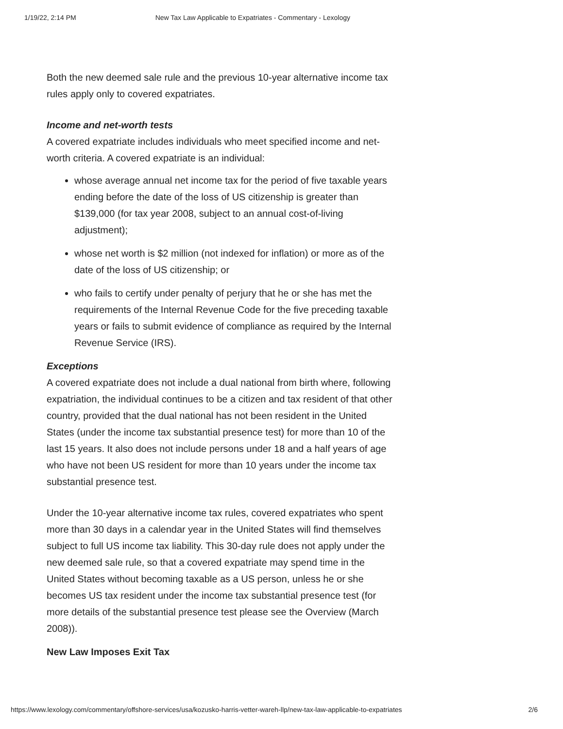1/19/22, 2:14 PM New Tax Law Applicable to Expatriates - Commentary - Lexology
Both the new deemed sale rule and the previous 10-year alternative income tax rules apply only to covered expatriates.
Income and net-worth tests
A covered expatriate includes individuals who meet specified income and net-worth criteria. A covered expatriate is an individual:
whose average annual net income tax for the period of five taxable years ending before the date of the loss of US citizenship is greater than $139,000 (for tax year 2008, subject to an annual cost-of-living adjustment);
whose net worth is $2 million (not indexed for inflation) or more as of the date of the loss of US citizenship; or
who fails to certify under penalty of perjury that he or she has met the requirements of the Internal Revenue Code for the five preceding taxable years or fails to submit evidence of compliance as required by the Internal Revenue Service (IRS).
Exceptions
A covered expatriate does not include a dual national from birth where, following expatriation, the individual continues to be a citizen and tax resident of that other country, provided that the dual national has not been resident in the United States (under the income tax substantial presence test) for more than 10 of the last 15 years. It also does not include persons under 18 and a half years of age who have not been US resident for more than 10 years under the income tax substantial presence test.
Under the 10-year alternative income tax rules, covered expatriates who spent more than 30 days in a calendar year in the United States will find themselves subject to full US income tax liability. This 30-day rule does not apply under the new deemed sale rule, so that a covered expatriate may spend time in the United States without becoming taxable as a US person, unless he or she becomes US tax resident under the income tax substantial presence test (for more details of the substantial presence test please see the Overview (March 2008)).
New Law Imposes Exit Tax
https://www.lexology.com/commentary/offshore-services/usa/kozusko-harris-vetter-wareh-llp/new-tax-law-applicable-to-expatriates 2/6